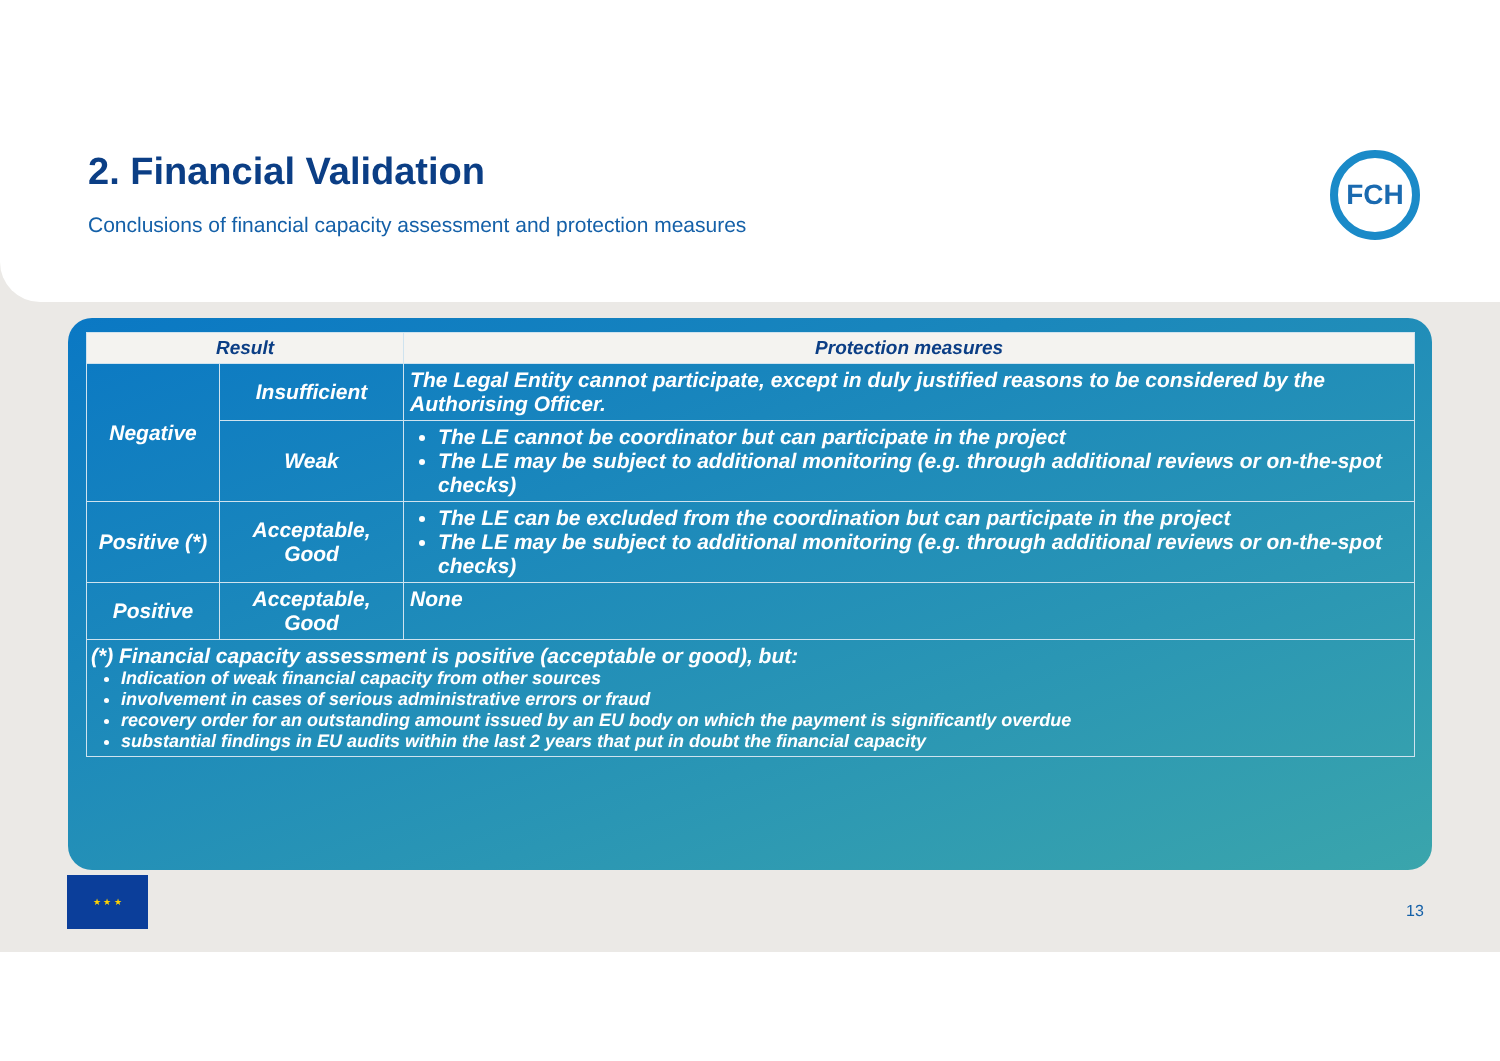2. Financial Validation
Conclusions of financial capacity assessment and protection measures
FCH
| Result | | Protection measures |
| --- | --- | --- |
| Negative | Insufficient | The Legal Entity cannot participate, except in duly justified reasons to be considered by the Authorising Officer. |
| | Weak | The LE cannot be coordinator but can participate in the project The LE may be subject to additional monitoring (e.g. through additional reviews or on-the-spot checks) |
| Positive (*) | Acceptable, Good | The LE can be excluded from the coordination but can participate in the project The LE may be subject to additional monitoring (e.g. through additional reviews or on-the-spot checks) |
| Positive | Acceptable, Good | None |
| (*) Financial capacity assessment is positive (acceptable or good), but: Indication of weak financial capacity from other sources involvement in cases of serious administrative errors or fraud recovery order for an outstanding amount issued by an EU body on which the payment is significantly overdue substantial findings in EU audits within the last 2 years that put in doubt the financial capacity | | |
★ ★ ★
13